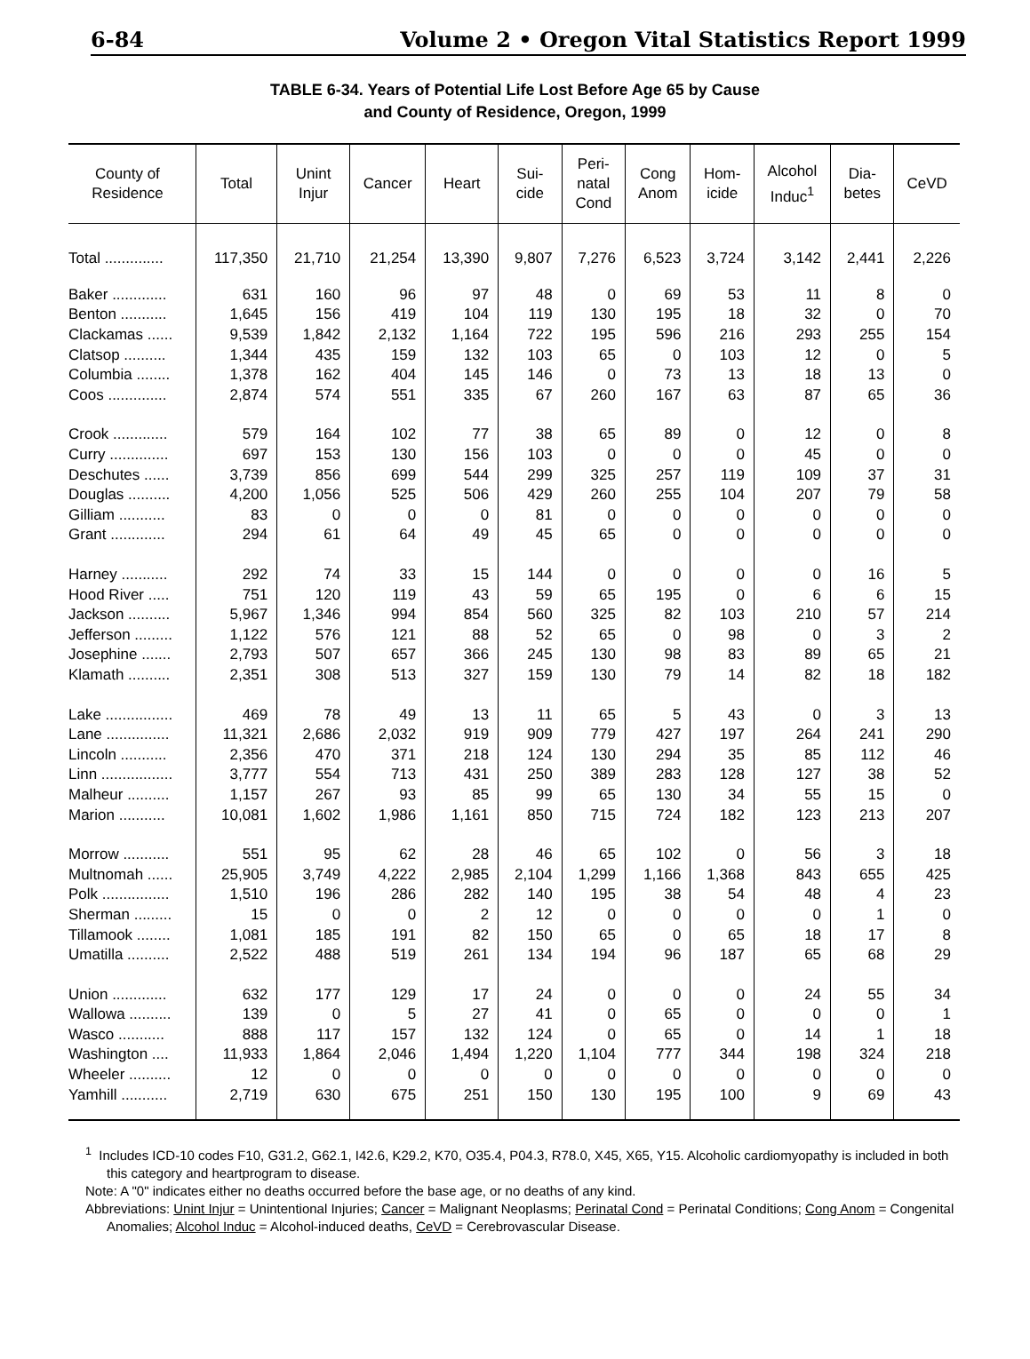6-84 Volume 2 • Oregon Vital Statistics Report 1999
TABLE 6-34. Years of Potential Life Lost Before Age 65 by Cause
and County of Residence, Oregon, 1999
| County of Residence | Total | Unint Injur | Cancer | Heart | Sui- cide | Peri- natal Cond | Cong Anom | Hom- icide | Alcohol Induc<sup>1</sup> | Dia- betes | CeVD |
| --- | --- | --- | --- | --- | --- | --- | --- | --- | --- | --- | --- |
| Total .............. | 117,350 | 21,710 | 21,254 | 13,390 | 9,807 | 7,276 | 6,523 | 3,724 | 3,142 | 2,441 | 2,226 |
| Baker ............. | 631 | 160 | 96 | 97 | 48 | 0 | 69 | 53 | 11 | 8 | 0 |
| Benton ........... | 1,645 | 156 | 419 | 104 | 119 | 130 | 195 | 18 | 32 | 0 | 70 |
| Clackamas ...... | 9,539 | 1,842 | 2,132 | 1,164 | 722 | 195 | 596 | 216 | 293 | 255 | 154 |
| Clatsop .......... | 1,344 | 435 | 159 | 132 | 103 | 65 | 0 | 103 | 12 | 0 | 5 |
| Columbia ........ | 1,378 | 162 | 404 | 145 | 146 | 0 | 73 | 13 | 18 | 13 | 0 |
| Coos .............. | 2,874 | 574 | 551 | 335 | 67 | 260 | 167 | 63 | 87 | 65 | 36 |
| Crook ............. | 579 | 164 | 102 | 77 | 38 | 65 | 89 | 0 | 12 | 0 | 8 |
| Curry .............. | 697 | 153 | 130 | 156 | 103 | 0 | 0 | 0 | 45 | 0 | 0 |
| Deschutes ...... | 3,739 | 856 | 699 | 544 | 299 | 325 | 257 | 119 | 109 | 37 | 31 |
| Douglas .......... | 4,200 | 1,056 | 525 | 506 | 429 | 260 | 255 | 104 | 207 | 79 | 58 |
| Gilliam ........... | 83 | 0 | 0 | 0 | 81 | 0 | 0 | 0 | 0 | 0 | 0 |
| Grant ............. | 294 | 61 | 64 | 49 | 45 | 65 | 0 | 0 | 0 | 0 | 0 |
| Harney ........... | 292 | 74 | 33 | 15 | 144 | 0 | 0 | 0 | 0 | 16 | 5 |
| Hood River ..... | 751 | 120 | 119 | 43 | 59 | 65 | 195 | 0 | 6 | 6 | 15 |
| Jackson .......... | 5,967 | 1,346 | 994 | 854 | 560 | 325 | 82 | 103 | 210 | 57 | 214 |
| Jefferson ......... | 1,122 | 576 | 121 | 88 | 52 | 65 | 0 | 98 | 0 | 3 | 2 |
| Josephine ....... | 2,793 | 507 | 657 | 366 | 245 | 130 | 98 | 83 | 89 | 65 | 21 |
| Klamath .......... | 2,351 | 308 | 513 | 327 | 159 | 130 | 79 | 14 | 82 | 18 | 182 |
| Lake ................ | 469 | 78 | 49 | 13 | 11 | 65 | 5 | 43 | 0 | 3 | 13 |
| Lane ............... | 11,321 | 2,686 | 2,032 | 919 | 909 | 779 | 427 | 197 | 264 | 241 | 290 |
| Lincoln ........... | 2,356 | 470 | 371 | 218 | 124 | 130 | 294 | 35 | 85 | 112 | 46 |
| Linn ................. | 3,777 | 554 | 713 | 431 | 250 | 389 | 283 | 128 | 127 | 38 | 52 |
| Malheur .......... | 1,157 | 267 | 93 | 85 | 99 | 65 | 130 | 34 | 55 | 15 | 0 |
| Marion ........... | 10,081 | 1,602 | 1,986 | 1,161 | 850 | 715 | 724 | 182 | 123 | 213 | 207 |
| Morrow ........... | 551 | 95 | 62 | 28 | 46 | 65 | 102 | 0 | 56 | 3 | 18 |
| Multnomah ...... | 25,905 | 3,749 | 4,222 | 2,985 | 2,104 | 1,299 | 1,166 | 1,368 | 843 | 655 | 425 |
| Polk ................ | 1,510 | 196 | 286 | 282 | 140 | 195 | 38 | 54 | 48 | 4 | 23 |
| Sherman ......... | 15 | 0 | 0 | 2 | 12 | 0 | 0 | 0 | 0 | 1 | 0 |
| Tillamook ........ | 1,081 | 185 | 191 | 82 | 150 | 65 | 0 | 65 | 18 | 17 | 8 |
| Umatilla .......... | 2,522 | 488 | 519 | 261 | 134 | 194 | 96 | 187 | 65 | 68 | 29 |
| Union ............. | 632 | 177 | 129 | 17 | 24 | 0 | 0 | 0 | 24 | 55 | 34 |
| Wallowa .......... | 139 | 0 | 5 | 27 | 41 | 0 | 65 | 0 | 0 | 0 | 1 |
| Wasco ........... | 888 | 117 | 157 | 132 | 124 | 0 | 65 | 0 | 14 | 1 | 18 |
| Washington .... | 11,933 | 1,864 | 2,046 | 1,494 | 1,220 | 1,104 | 777 | 344 | 198 | 324 | 218 |
| Wheeler .......... | 12 | 0 | 0 | 0 | 0 | 0 | 0 | 0 | 0 | 0 | 0 |
| Yamhill ........... | 2,719 | 630 | 675 | 251 | 150 | 130 | 195 | 100 | 9 | 69 | 43 |
<sup>1</sup> Includes ICD-10 codes F10, G31.2, G62.1, I42.6, K29.2, K70, O35.4, P04.3, R78.0, X45, X65, Y15. Alcoholic cardiomyopathy is included in both this category and heartprogram to disease.
Note: A "0" indicates either no deaths occurred before the base age, or no deaths of any kind.
Abbreviations: Unint Injur = Unintentional Injuries; Cancer = Malignant Neoplasms; Perinatal Cond = Perinatal Conditions; Cong Anom = Congenital Anomalies; Alcohol Induc = Alcohol-induced deaths, CeVD = Cerebrovascular Disease.